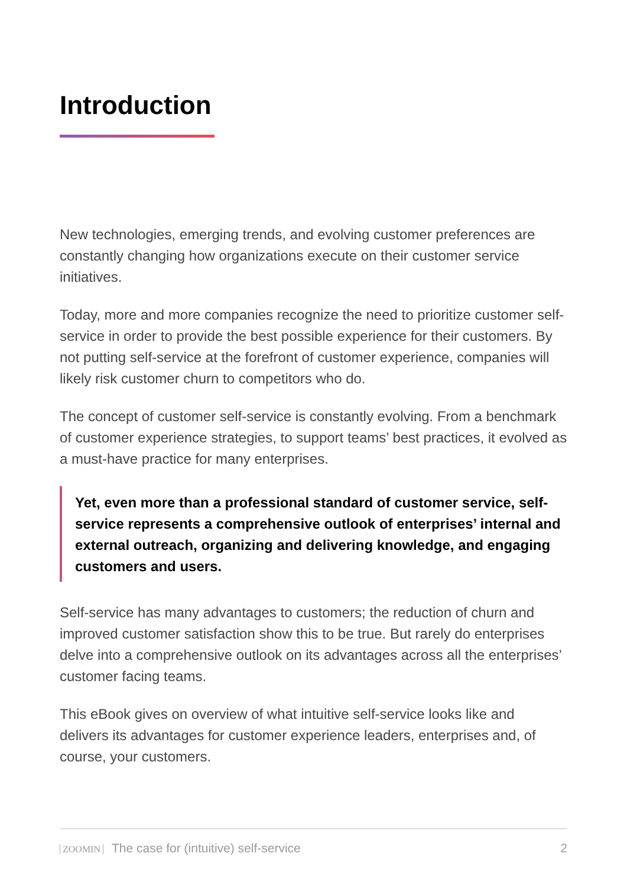Introduction
New technologies, emerging trends, and evolving customer preferences are constantly changing how organizations execute on their customer service initiatives.
Today, more and more companies recognize the need to prioritize customer self-service in order to provide the best possible experience for their customers. By not putting self-service at the forefront of customer experience, companies will likely risk customer churn to competitors who do.
The concept of customer self-service is constantly evolving. From a benchmark of customer experience strategies, to support teams’ best practices, it evolved as a must-have practice for many enterprises.
Yet, even more than a professional standard of customer service, self-service represents a comprehensive outlook of enterprises’ internal and external outreach, organizing and delivering knowledge, and engaging customers and users.
Self-service has many advantages to customers; the reduction of churn and improved customer satisfaction show this to be true. But rarely do enterprises delve into a comprehensive outlook on its advantages across all the enterprises’ customer facing teams.
This eBook gives on overview of what intuitive self-service looks like and delivers its advantages for customer experience leaders, enterprises and, of course, your customers.
ZOOMIN The case for (intuitive) self-service
2